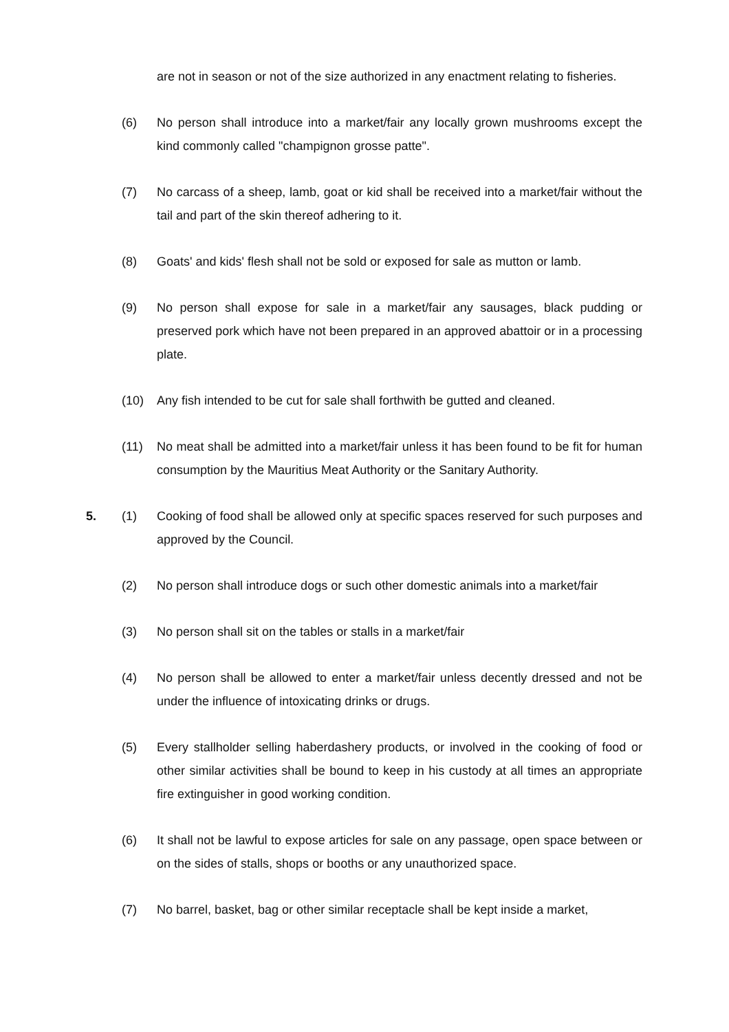are not in season or not of the size authorized in any enactment relating to fisheries.
(6) No person shall introduce into a market/fair any locally grown mushrooms except the kind commonly called "champignon grosse patte".
(7) No carcass of a sheep, lamb, goat or kid shall be received into a market/fair without the tail and part of the skin thereof adhering to it.
(8) Goats' and kids' flesh shall not be sold or exposed for sale as mutton or lamb.
(9) No person shall expose for sale in a market/fair any sausages, black pudding or preserved pork which have not been prepared in an approved abattoir or in a processing plate.
(10) Any fish intended to be cut for sale shall forthwith be gutted and cleaned.
(11) No meat shall be admitted into a market/fair unless it has been found to be fit for human consumption by the Mauritius Meat Authority or the Sanitary Authority.
5. (1) Cooking of food shall be allowed only at specific spaces reserved for such purposes and approved by the Council.
(2) No person shall introduce dogs or such other domestic animals into a market/fair
(3) No person shall sit on the tables or stalls in a market/fair
(4) No person shall be allowed to enter a market/fair unless decently dressed and not be under the influence of intoxicating drinks or drugs.
(5) Every stallholder selling haberdashery products, or involved in the cooking of food or other similar activities shall be bound to keep in his custody at all times an appropriate fire extinguisher in good working condition.
(6) It shall not be lawful to expose articles for sale on any passage, open space between or on the sides of stalls, shops or booths or any unauthorized space.
(7) No barrel, basket, bag or other similar receptacle shall be kept inside a market,